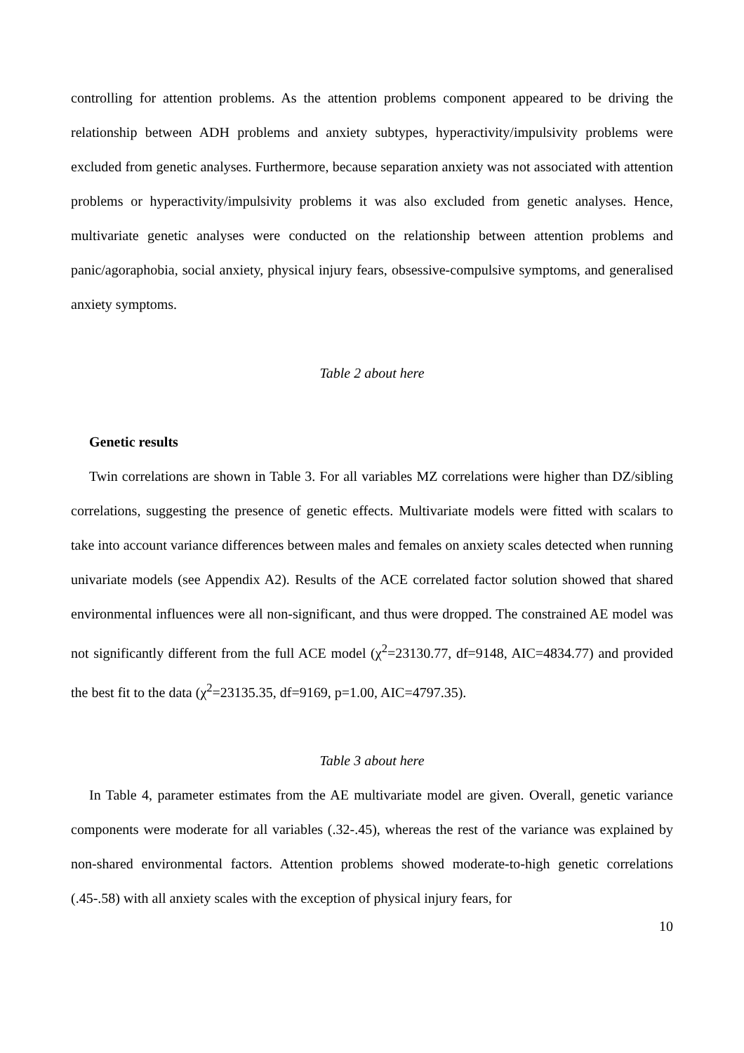controlling for attention problems. As the attention problems component appeared to be driving the relationship between ADH problems and anxiety subtypes, hyperactivity/impulsivity problems were excluded from genetic analyses. Furthermore, because separation anxiety was not associated with attention problems or hyperactivity/impulsivity problems it was also excluded from genetic analyses. Hence, multivariate genetic analyses were conducted on the relationship between attention problems and panic/agoraphobia, social anxiety, physical injury fears, obsessive-compulsive symptoms, and generalised anxiety symptoms.
Table 2 about here
Genetic results
Twin correlations are shown in Table 3. For all variables MZ correlations were higher than DZ/sibling correlations, suggesting the presence of genetic effects. Multivariate models were fitted with scalars to take into account variance differences between males and females on anxiety scales detected when running univariate models (see Appendix A2). Results of the ACE correlated factor solution showed that shared environmental influences were all non-significant, and thus were dropped. The constrained AE model was not significantly different from the full ACE model (χ<sup>2</sup>=23130.77, df=9148, AIC=4834.77) and provided the best fit to the data (χ<sup>2</sup>=23135.35, df=9169, p=1.00, AIC=4797.35).
Table 3 about here
In Table 4, parameter estimates from the AE multivariate model are given. Overall, genetic variance components were moderate for all variables (.32-.45), whereas the rest of the variance was explained by non-shared environmental factors. Attention problems showed moderate-to-high genetic correlations (.45-.58) with all anxiety scales with the exception of physical injury fears, for
10